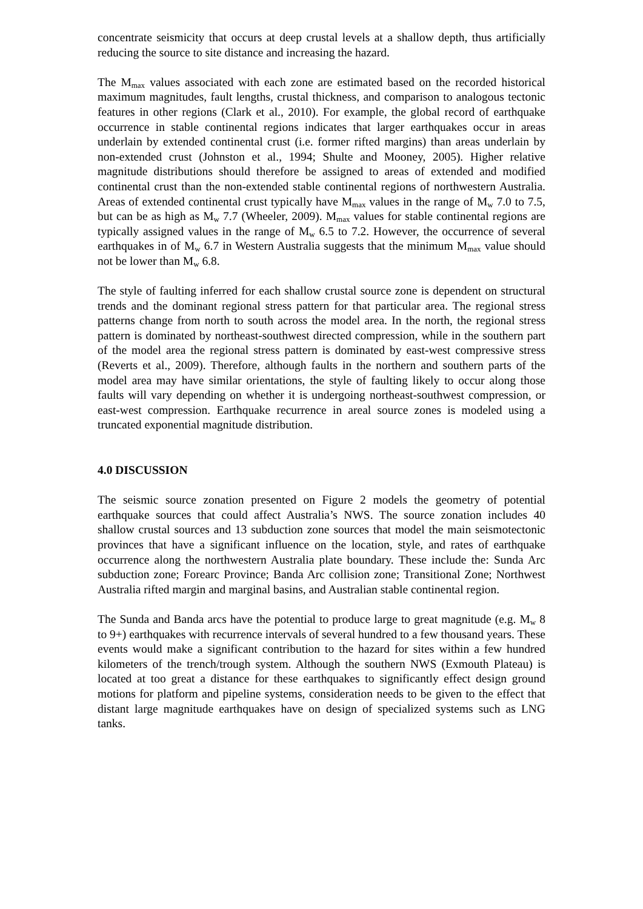concentrate seismicity that occurs at deep crustal levels at a shallow depth, thus artificially reducing the source to site distance and increasing the hazard.
The M<sub>max</sub> values associated with each zone are estimated based on the recorded historical maximum magnitudes, fault lengths, crustal thickness, and comparison to analogous tectonic features in other regions (Clark et al., 2010). For example, the global record of earthquake occurrence in stable continental regions indicates that larger earthquakes occur in areas underlain by extended continental crust (i.e. former rifted margins) than areas underlain by non-extended crust (Johnston et al., 1994; Shulte and Mooney, 2005). Higher relative magnitude distributions should therefore be assigned to areas of extended and modified continental crust than the non-extended stable continental regions of northwestern Australia. Areas of extended continental crust typically have M<sub>max</sub> values in the range of M<sub>w</sub> 7.0 to 7.5, but can be as high as M<sub>w</sub> 7.7 (Wheeler, 2009). M<sub>max</sub> values for stable continental regions are typically assigned values in the range of M<sub>w</sub> 6.5 to 7.2. However, the occurrence of several earthquakes in of M<sub>w</sub> 6.7 in Western Australia suggests that the minimum M<sub>max</sub> value should not be lower than M<sub>w</sub> 6.8.
The style of faulting inferred for each shallow crustal source zone is dependent on structural trends and the dominant regional stress pattern for that particular area. The regional stress patterns change from north to south across the model area. In the north, the regional stress pattern is dominated by northeast-southwest directed compression, while in the southern part of the model area the regional stress pattern is dominated by east-west compressive stress (Reverts et al., 2009). Therefore, although faults in the northern and southern parts of the model area may have similar orientations, the style of faulting likely to occur along those faults will vary depending on whether it is undergoing northeast-southwest compression, or east-west compression. Earthquake recurrence in areal source zones is modeled using a truncated exponential magnitude distribution.
4.0 DISCUSSION
The seismic source zonation presented on Figure 2 models the geometry of potential earthquake sources that could affect Australia’s NWS. The source zonation includes 40 shallow crustal sources and 13 subduction zone sources that model the main seismotectonic provinces that have a significant influence on the location, style, and rates of earthquake occurrence along the northwestern Australia plate boundary. These include the: Sunda Arc subduction zone; Forearc Province; Banda Arc collision zone; Transitional Zone; Northwest Australia rifted margin and marginal basins, and Australian stable continental region.
The Sunda and Banda arcs have the potential to produce large to great magnitude (e.g. M<sub>w</sub> 8 to 9+) earthquakes with recurrence intervals of several hundred to a few thousand years. These events would make a significant contribution to the hazard for sites within a few hundred kilometers of the trench/trough system. Although the southern NWS (Exmouth Plateau) is located at too great a distance for these earthquakes to significantly effect design ground motions for platform and pipeline systems, consideration needs to be given to the effect that distant large magnitude earthquakes have on design of specialized systems such as LNG tanks.